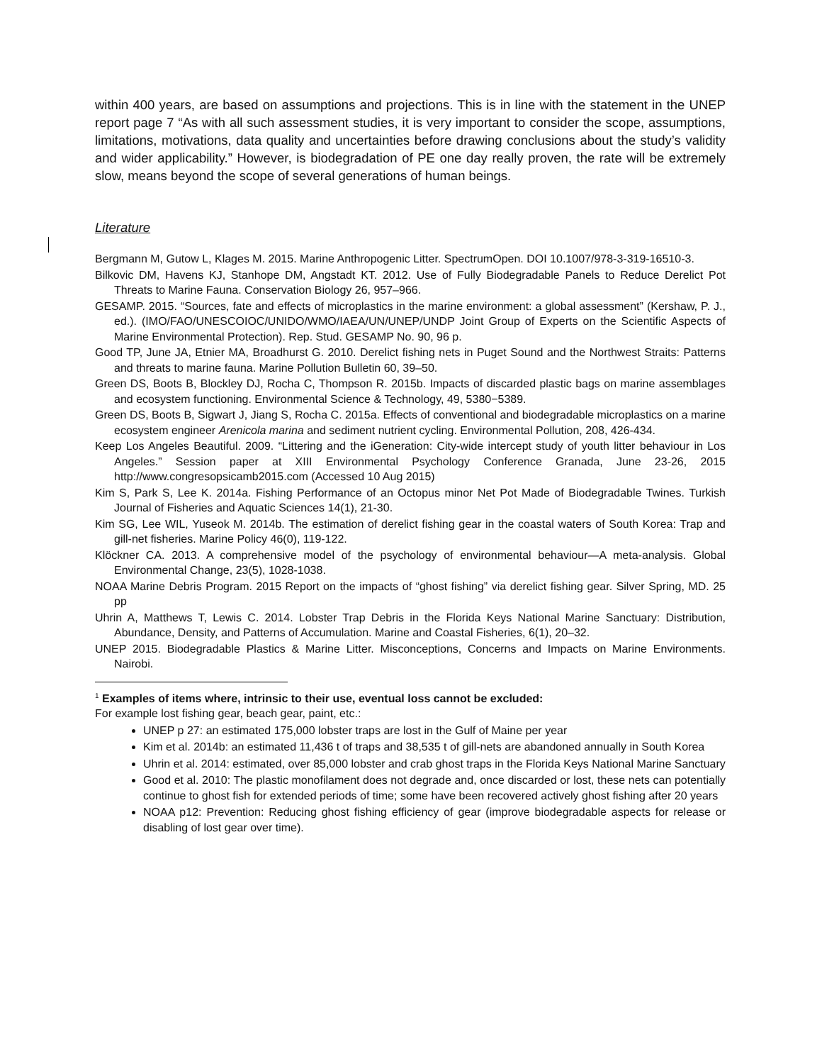within 400 years, are based on assumptions and projections. This is in line with the statement in the UNEP report page 7 “As with all such assessment studies, it is very important to consider the scope, assumptions, limitations, motivations, data quality and uncertainties before drawing conclusions about the study’s validity and wider applicability.” However, is biodegradation of PE one day really proven, the rate will be extremely slow, means beyond the scope of several generations of human beings.
Literature
Bergmann M, Gutow L, Klages M. 2015. Marine Anthropogenic Litter. SpectrumOpen. DOI 10.1007/978-3-319-16510-3.
Bilkovic DM, Havens KJ, Stanhope DM, Angstadt KT. 2012. Use of Fully Biodegradable Panels to Reduce Derelict Pot Threats to Marine Fauna. Conservation Biology 26, 957–966.
GESAMP. 2015. “Sources, fate and effects of microplastics in the marine environment: a global assessment” (Kershaw, P. J., ed.). (IMO/FAO/UNESCOIOC/UNIDO/WMO/IAEA/UN/UNEP/UNDP Joint Group of Experts on the Scientific Aspects of Marine Environmental Protection). Rep. Stud. GESAMP No. 90, 96 p.
Good TP, June JA, Etnier MA, Broadhurst G. 2010. Derelict fishing nets in Puget Sound and the Northwest Straits: Patterns and threats to marine fauna. Marine Pollution Bulletin 60, 39–50.
Green DS, Boots B, Blockley DJ, Rocha C, Thompson R. 2015b. Impacts of discarded plastic bags on marine assemblages and ecosystem functioning. Environmental Science & Technology, 49, 5380−5389.
Green DS, Boots B, Sigwart J, Jiang S, Rocha C. 2015a. Effects of conventional and biodegradable microplastics on a marine ecosystem engineer Arenicola marina and sediment nutrient cycling. Environmental Pollution, 208, 426-434.
Keep Los Angeles Beautiful. 2009. “Littering and the iGeneration: City-wide intercept study of youth litter behaviour in Los Angeles.” Session paper at XIII Environmental Psychology Conference Granada, June 23-26, 2015 http://www.congresopsicamb2015.com (Accessed 10 Aug 2015)
Kim S, Park S, Lee K. 2014a. Fishing Performance of an Octopus minor Net Pot Made of Biodegradable Twines. Turkish Journal of Fisheries and Aquatic Sciences 14(1), 21-30.
Kim SG, Lee WIL, Yuseok M. 2014b. The estimation of derelict fishing gear in the coastal waters of South Korea: Trap and gill-net fisheries. Marine Policy 46(0), 119-122.
Klöckner CA. 2013. A comprehensive model of the psychology of environmental behaviour—A meta-analysis. Global Environmental Change, 23(5), 1028-1038.
NOAA Marine Debris Program. 2015 Report on the impacts of “ghost fishing” via derelict fishing gear. Silver Spring, MD. 25 pp
Uhrin A, Matthews T, Lewis C. 2014. Lobster Trap Debris in the Florida Keys National Marine Sanctuary: Distribution, Abundance, Density, and Patterns of Accumulation. Marine and Coastal Fisheries, 6(1), 20–32.
UNEP 2015. Biodegradable Plastics & Marine Litter. Misconceptions, Concerns and Impacts on Marine Environments. Nairobi.
<sup>1</sup> Examples of items where, intrinsic to their use, eventual loss cannot be excluded:
For example lost fishing gear, beach gear, paint, etc.:
UNEP p 27: an estimated 175,000 lobster traps are lost in the Gulf of Maine per year
Kim et al. 2014b: an estimated 11,436 t of traps and 38,535 t of gill-nets are abandoned annually in South Korea
Uhrin et al. 2014: estimated, over 85,000 lobster and crab ghost traps in the Florida Keys National Marine Sanctuary
Good et al. 2010: The plastic monofilament does not degrade and, once discarded or lost, these nets can potentially continue to ghost fish for extended periods of time; some have been recovered actively ghost fishing after 20 years
NOAA p12: Prevention: Reducing ghost fishing efficiency of gear (improve biodegradable aspects for release or disabling of lost gear over time).